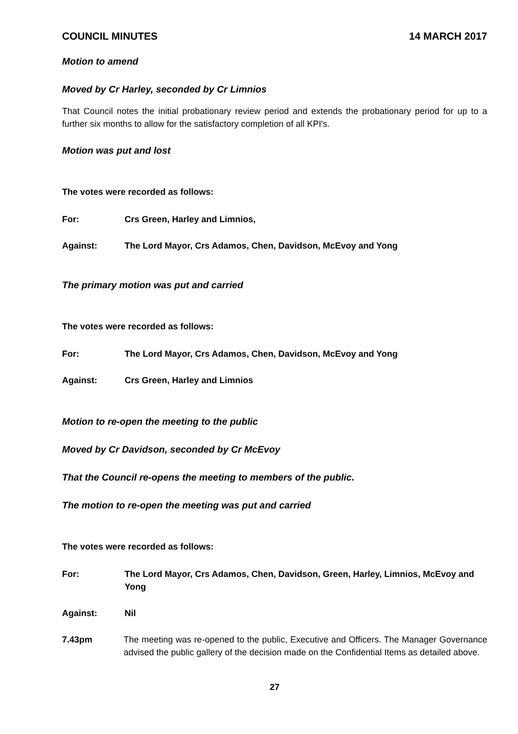COUNCIL MINUTES 14 MARCH 2017
Motion to amend
Moved by Cr Harley, seconded by Cr Limnios
That Council notes the initial probationary review period and extends the probationary period for up to a further six months to allow for the satisfactory completion of all KPI's.
Motion was put and lost
The votes were recorded as follows:
For: Crs Green, Harley and Limnios,
Against: The Lord Mayor, Crs Adamos, Chen, Davidson, McEvoy and Yong
The primary motion was put and carried
The votes were recorded as follows:
For: The Lord Mayor, Crs Adamos, Chen, Davidson, McEvoy and Yong
Against: Crs Green, Harley and Limnios
Motion to re-open the meeting to the public
Moved by Cr Davidson, seconded by Cr McEvoy
That the Council re-opens the meeting to members of the public.
The motion to re-open the meeting was put and carried
The votes were recorded as follows:
For: The Lord Mayor, Crs Adamos, Chen, Davidson, Green, Harley, Limnios, McEvoy and Yong
Against: Nil
7.43pm The meeting was re-opened to the public, Executive and Officers. The Manager Governance advised the public gallery of the decision made on the Confidential Items as detailed above.
27